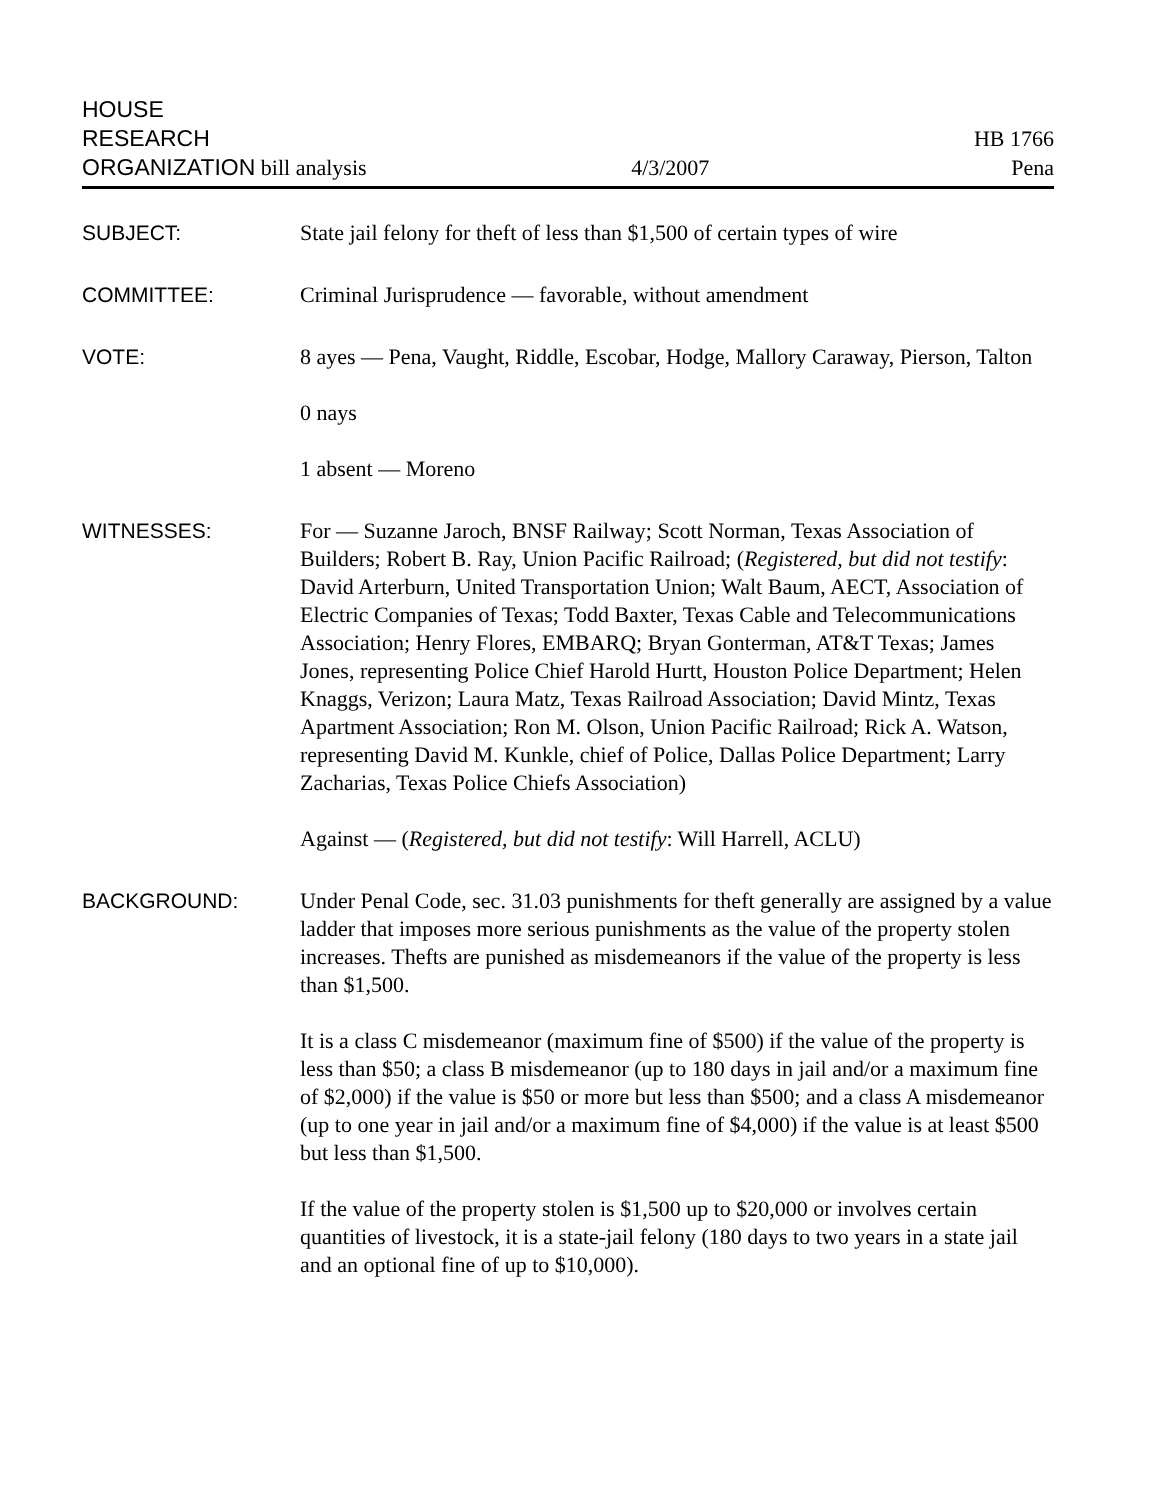HOUSE
RESEARCH
ORGANIZATION bill analysis
4/3/2007
HB 1766
Pena
SUBJECT: State jail felony for theft of less than $1,500 of certain types of wire
COMMITTEE: Criminal Jurisprudence — favorable, without amendment
VOTE: 8 ayes — Pena, Vaught, Riddle, Escobar, Hodge, Mallory Caraway, Pierson, Talton
0 nays
1 absent — Moreno
WITNESSES: For — Suzanne Jaroch, BNSF Railway; Scott Norman, Texas Association of Builders; Robert B. Ray, Union Pacific Railroad; (Registered, but did not testify: David Arterburn, United Transportation Union; Walt Baum, AECT, Association of Electric Companies of Texas; Todd Baxter, Texas Cable and Telecommunications Association; Henry Flores, EMBARQ; Bryan Gonterman, AT&T Texas; James Jones, representing Police Chief Harold Hurtt, Houston Police Department; Helen Knaggs, Verizon; Laura Matz, Texas Railroad Association; David Mintz, Texas Apartment Association; Ron M. Olson, Union Pacific Railroad; Rick A. Watson, representing David M. Kunkle, chief of Police, Dallas Police Department; Larry Zacharias, Texas Police Chiefs Association)
Against — (Registered, but did not testify: Will Harrell, ACLU)
BACKGROUND: Under Penal Code, sec. 31.03 punishments for theft generally are assigned by a value ladder that imposes more serious punishments as the value of the property stolen increases. Thefts are punished as misdemeanors if the value of the property is less than $1,500.
It is a class C misdemeanor (maximum fine of $500) if the value of the property is less than $50; a class B misdemeanor (up to 180 days in jail and/or a maximum fine of $2,000) if the value is $50 or more but less than $500; and a class A misdemeanor (up to one year in jail and/or a maximum fine of $4,000) if the value is at least $500 but less than $1,500.
If the value of the property stolen is $1,500 up to $20,000 or involves certain quantities of livestock, it is a state-jail felony (180 days to two years in a state jail and an optional fine of up to $10,000).